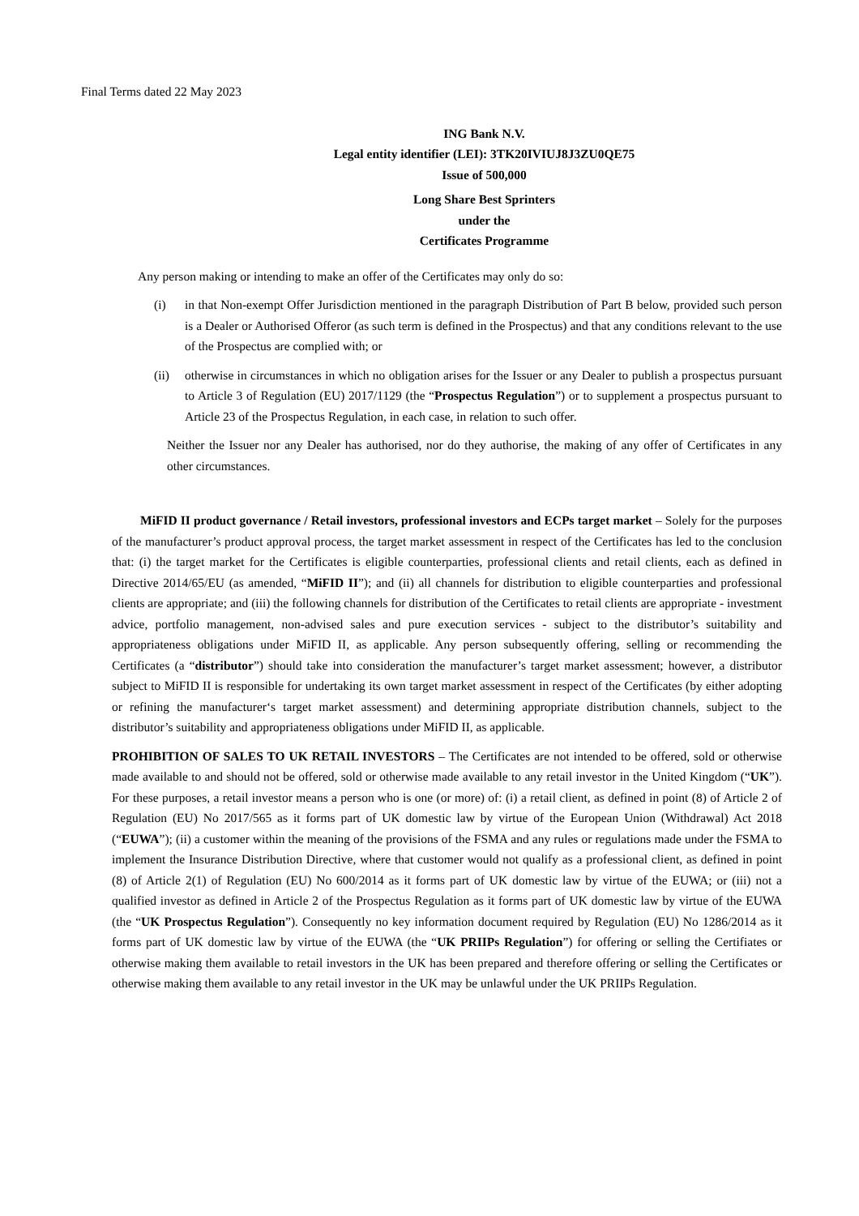Final Terms dated 22 May 2023
ING Bank N.V.
Legal entity identifier (LEI): 3TK20IVIUJ8J3ZU0QE75
Issue of 500,000
Long Share Best Sprinters
under the
Certificates Programme
Any person making or intending to make an offer of the Certificates may only do so:
(i) in that Non-exempt Offer Jurisdiction mentioned in the paragraph Distribution of Part B below, provided such person is a Dealer or Authorised Offeror (as such term is defined in the Prospectus) and that any conditions relevant to the use of the Prospectus are complied with; or
(ii) otherwise in circumstances in which no obligation arises for the Issuer or any Dealer to publish a prospectus pursuant to Article 3 of Regulation (EU) 2017/1129 (the “Prospectus Regulation”) or to supplement a prospectus pursuant to Article 23 of the Prospectus Regulation, in each case, in relation to such offer.
Neither the Issuer nor any Dealer has authorised, nor do they authorise, the making of any offer of Certificates in any other circumstances.
MiFID II product governance / Retail investors, professional investors and ECPs target market – Solely for the purposes of the manufacturer’s product approval process, the target market assessment in respect of the Certificates has led to the conclusion that: (i) the target market for the Certificates is eligible counterparties, professional clients and retail clients, each as defined in Directive 2014/65/EU (as amended, “MiFID II”); and (ii) all channels for distribution to eligible counterparties and professional clients are appropriate; and (iii) the following channels for distribution of the Certificates to retail clients are appropriate - investment advice, portfolio management, non-advised sales and pure execution services - subject to the distributor’s suitability and appropriateness obligations under MiFID II, as applicable. Any person subsequently offering, selling or recommending the Certificates (a “distributor”) should take into consideration the manufacturer’s target market assessment; however, a distributor subject to MiFID II is responsible for undertaking its own target market assessment in respect of the Certificates (by either adopting or refining the manufacturer‘s target market assessment) and determining appropriate distribution channels, subject to the distributor’s suitability and appropriateness obligations under MiFID II, as applicable.
PROHIBITION OF SALES TO UK RETAIL INVESTORS – The Certificates are not intended to be offered, sold or otherwise made available to and should not be offered, sold or otherwise made available to any retail investor in the United Kingdom (“UK”). For these purposes, a retail investor means a person who is one (or more) of: (i) a retail client, as defined in point (8) of Article 2 of Regulation (EU) No 2017/565 as it forms part of UK domestic law by virtue of the European Union (Withdrawal) Act 2018 (“EUWA”); (ii) a customer within the meaning of the provisions of the FSMA and any rules or regulations made under the FSMA to implement the Insurance Distribution Directive, where that customer would not qualify as a professional client, as defined in point (8) of Article 2(1) of Regulation (EU) No 600/2014 as it forms part of UK domestic law by virtue of the EUWA; or (iii) not a qualified investor as defined in Article 2 of the Prospectus Regulation as it forms part of UK domestic law by virtue of the EUWA (the “UK Prospectus Regulation”). Consequently no key information document required by Regulation (EU) No 1286/2014 as it forms part of UK domestic law by virtue of the EUWA (the “UK PRIIPs Regulation”) for offering or selling the Certifiates or otherwise making them available to retail investors in the UK has been prepared and therefore offering or selling the Certificates or otherwise making them available to any retail investor in the UK may be unlawful under the UK PRIIPs Regulation.